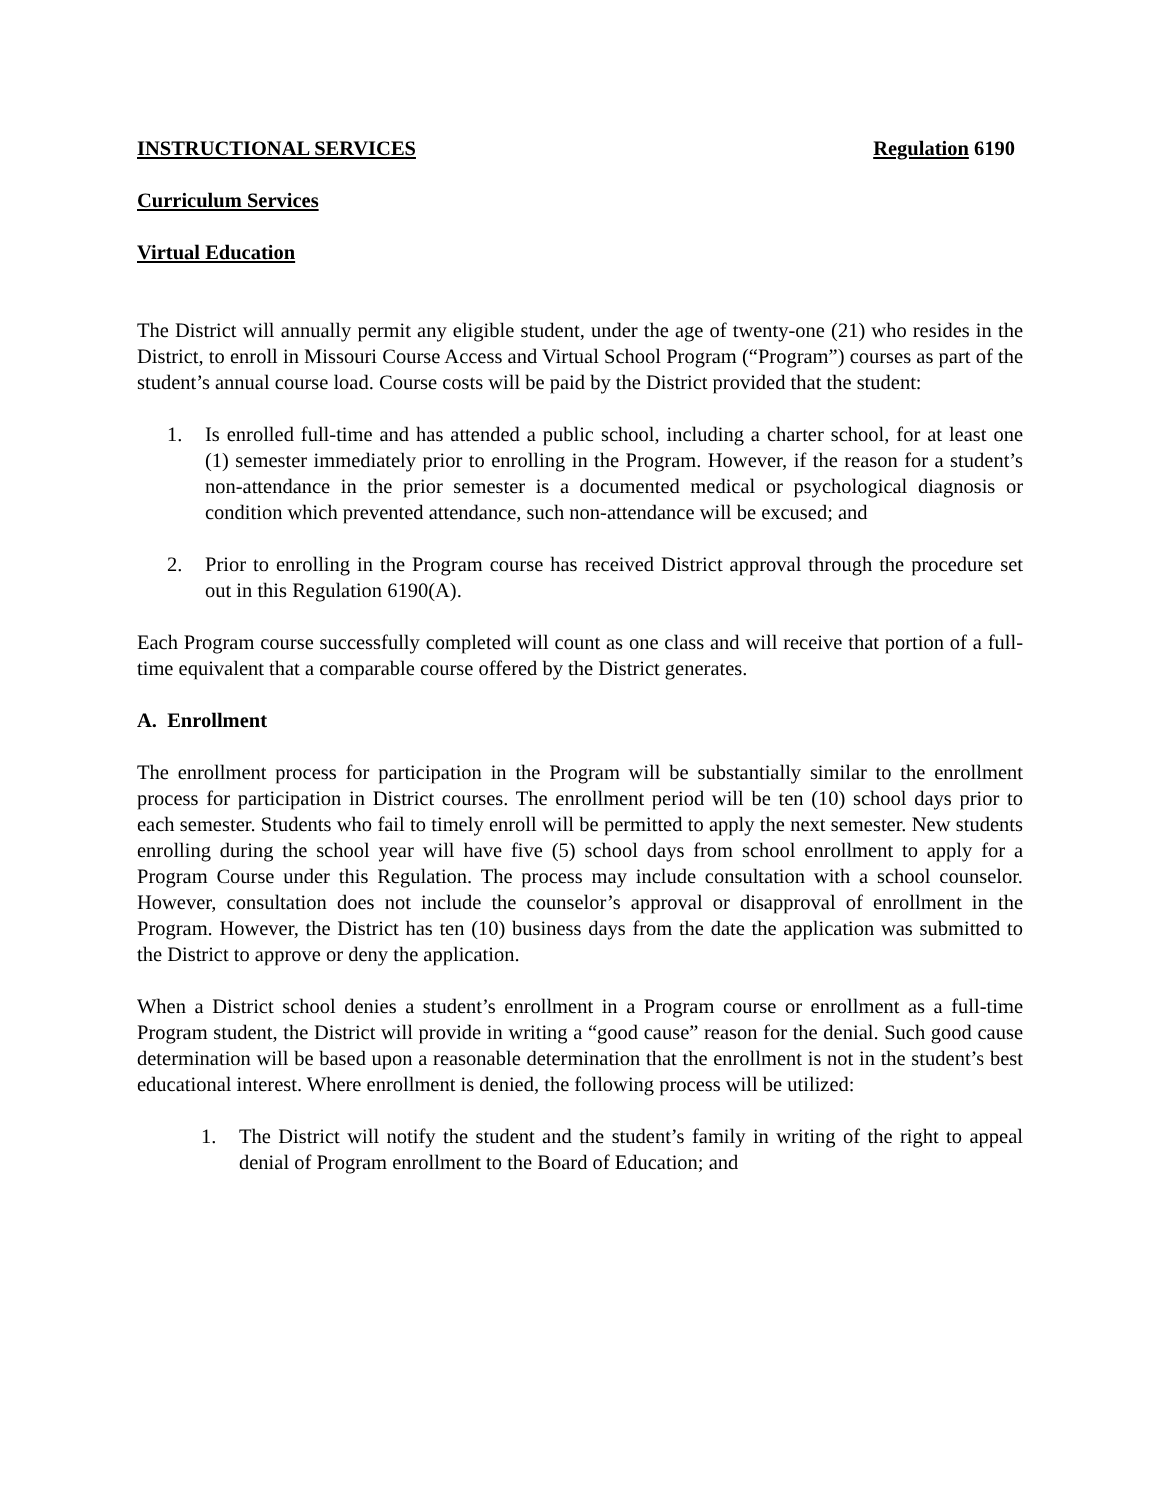INSTRUCTIONAL SERVICES Regulation 6190
Curriculum Services
Virtual Education
The District will annually permit any eligible student, under the age of twenty-one (21) who resides in the District, to enroll in Missouri Course Access and Virtual School Program (“Program”) courses as part of the student’s annual course load. Course costs will be paid by the District provided that the student:
1. Is enrolled full-time and has attended a public school, including a charter school, for at least one (1) semester immediately prior to enrolling in the Program. However, if the reason for a student’s non-attendance in the prior semester is a documented medical or psychological diagnosis or condition which prevented attendance, such non-attendance will be excused; and
2. Prior to enrolling in the Program course has received District approval through the procedure set out in this Regulation 6190(A).
Each Program course successfully completed will count as one class and will receive that portion of a full-time equivalent that a comparable course offered by the District generates.
A. Enrollment
The enrollment process for participation in the Program will be substantially similar to the enrollment process for participation in District courses. The enrollment period will be ten (10) school days prior to each semester. Students who fail to timely enroll will be permitted to apply the next semester. New students enrolling during the school year will have five (5) school days from school enrollment to apply for a Program Course under this Regulation. The process may include consultation with a school counselor. However, consultation does not include the counselor’s approval or disapproval of enrollment in the Program. However, the District has ten (10) business days from the date the application was submitted to the District to approve or deny the application.
When a District school denies a student’s enrollment in a Program course or enrollment as a full-time Program student, the District will provide in writing a “good cause” reason for the denial. Such good cause determination will be based upon a reasonable determination that the enrollment is not in the student’s best educational interest. Where enrollment is denied, the following process will be utilized:
1. The District will notify the student and the student’s family in writing of the right to appeal denial of Program enrollment to the Board of Education; and